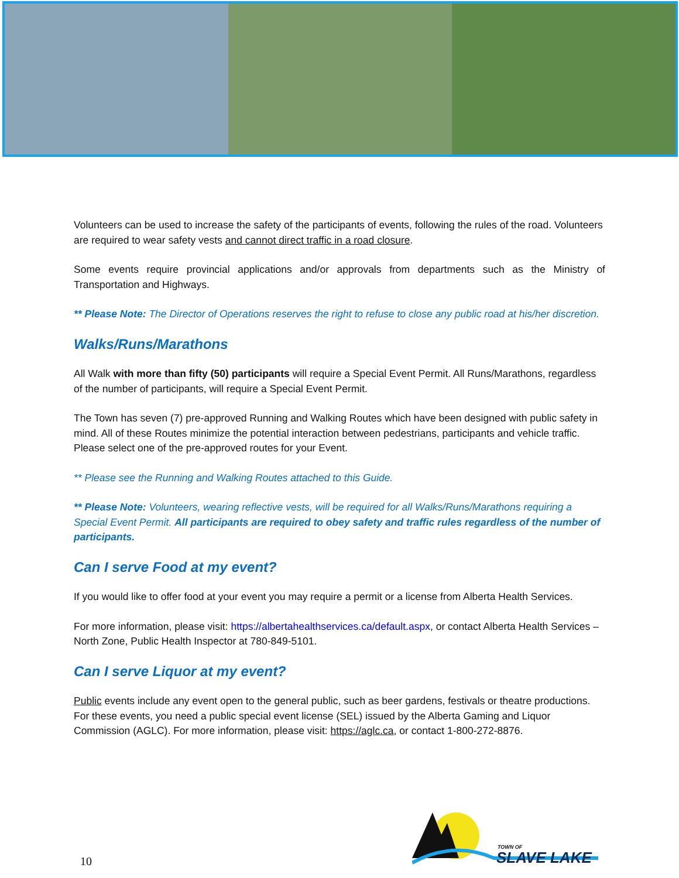Volunteers can be used to increase the safety of the participants of events, following the rules of the road. Volunteers are required to wear safety vests and cannot direct traffic in a road closure.
Some events require provincial applications and/or approvals from departments such as the Ministry of Transportation and Highways.
** Please Note: The Director of Operations reserves the right to refuse to close any public road at his/her discretion.
Walks/Runs/Marathons
All Walk with more than fifty (50) participants will require a Special Event Permit. All Runs/Marathons, regardless of the number of participants, will require a Special Event Permit.
The Town has seven (7) pre-approved Running and Walking Routes which have been designed with public safety in mind. All of these Routes minimize the potential interaction between pedestrians, participants and vehicle traffic. Please select one of the pre-approved routes for your Event.
** Please see the Running and Walking Routes attached to this Guide.
** Please Note: Volunteers, wearing reflective vests, will be required for all Walks/Runs/Marathons requiring a Special Event Permit. All participants are required to obey safety and traffic rules regardless of the number of participants.
Can I serve Food at my event?
If you would like to offer food at your event you may require a permit or a license from Alberta Health Services.
For more information, please visit: https://albertahealthservices.ca/default.aspx, or contact Alberta Health Services – North Zone, Public Health Inspector at 780-849-5101.
Can I serve Liquor at my event?
Public events include any event open to the general public, such as beer gardens, festivals or theatre productions. For these events, you need a public special event license (SEL) issued by the Alberta Gaming and Liquor Commission (AGLC). For more information, please visit: https://aglc.ca, or contact 1-800-272-8876.
10
TOWN OF
SLAVE LAKE